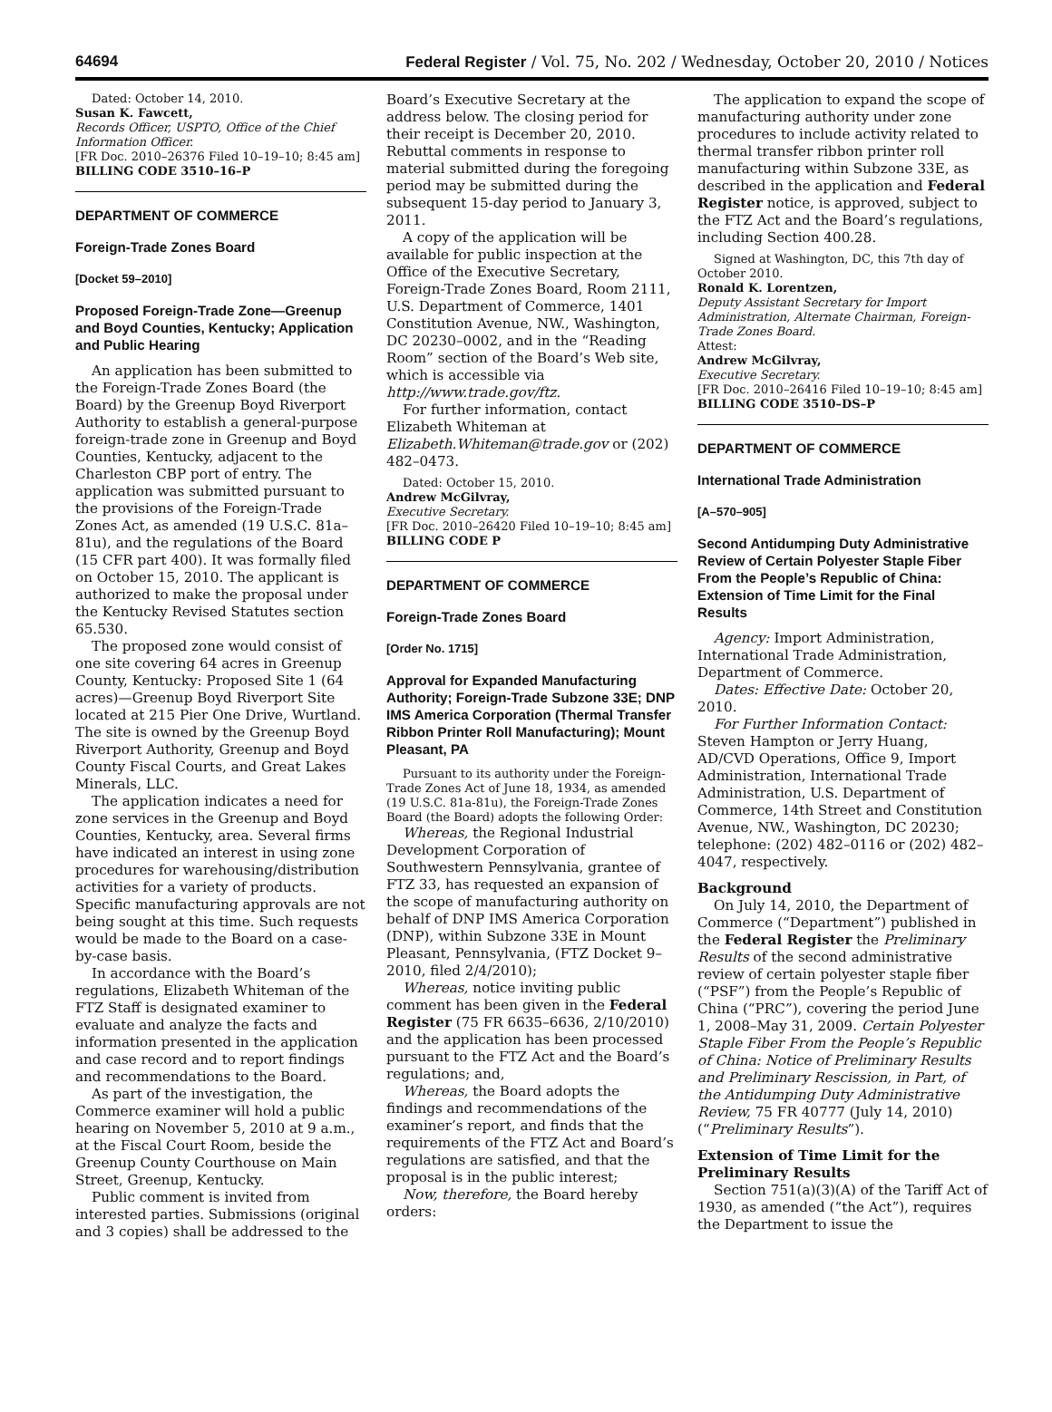64694 Federal Register / Vol. 75, No. 202 / Wednesday, October 20, 2010 / Notices
Dated: October 14, 2010.
Susan K. Fawcett,
Records Officer, USPTO, Office of the Chief Information Officer.
[FR Doc. 2010–26376 Filed 10–19–10; 8:45 am]
BILLING CODE 3510–16–P
DEPARTMENT OF COMMERCE
Foreign-Trade Zones Board
[Docket 59–2010]
Proposed Foreign-Trade Zone—Greenup and Boyd Counties, Kentucky; Application and Public Hearing
An application has been submitted to the Foreign-Trade Zones Board (the Board) by the Greenup Boyd Riverport Authority to establish a general-purpose foreign-trade zone in Greenup and Boyd Counties, Kentucky, adjacent to the Charleston CBP port of entry. The application was submitted pursuant to the provisions of the Foreign-Trade Zones Act, as amended (19 U.S.C. 81a–81u), and the regulations of the Board (15 CFR part 400). It was formally filed on October 15, 2010. The applicant is authorized to make the proposal under the Kentucky Revised Statutes section 65.530.
The proposed zone would consist of one site covering 64 acres in Greenup County, Kentucky: Proposed Site 1 (64 acres)—Greenup Boyd Riverport Site located at 215 Pier One Drive, Wurtland. The site is owned by the Greenup Boyd Riverport Authority, Greenup and Boyd County Fiscal Courts, and Great Lakes Minerals, LLC.
The application indicates a need for zone services in the Greenup and Boyd Counties, Kentucky, area. Several firms have indicated an interest in using zone procedures for warehousing/distribution activities for a variety of products. Specific manufacturing approvals are not being sought at this time. Such requests would be made to the Board on a case-by-case basis.
In accordance with the Board’s regulations, Elizabeth Whiteman of the FTZ Staff is designated examiner to evaluate and analyze the facts and information presented in the application and case record and to report findings and recommendations to the Board.
As part of the investigation, the Commerce examiner will hold a public hearing on November 5, 2010 at 9 a.m., at the Fiscal Court Room, beside the Greenup County Courthouse on Main Street, Greenup, Kentucky.
Public comment is invited from interested parties. Submissions (original and 3 copies) shall be addressed to the
Board’s Executive Secretary at the address below. The closing period for their receipt is December 20, 2010. Rebuttal comments in response to material submitted during the foregoing period may be submitted during the subsequent 15-day period to January 3, 2011.
A copy of the application will be available for public inspection at the Office of the Executive Secretary, Foreign-Trade Zones Board, Room 2111, U.S. Department of Commerce, 1401 Constitution Avenue, NW., Washington, DC 20230–0002, and in the “Reading Room” section of the Board’s Web site, which is accessible via http://www.trade.gov/ftz.
For further information, contact Elizabeth Whiteman at Elizabeth.Whiteman@trade.gov or (202) 482–0473.
Dated: October 15, 2010.
Andrew McGilvray,
Executive Secretary.
[FR Doc. 2010–26420 Filed 10–19–10; 8:45 am]
BILLING CODE P
DEPARTMENT OF COMMERCE
Foreign-Trade Zones Board
[Order No. 1715]
Approval for Expanded Manufacturing Authority; Foreign-Trade Subzone 33E; DNP IMS America Corporation (Thermal Transfer Ribbon Printer Roll Manufacturing); Mount Pleasant, PA
Pursuant to its authority under the Foreign-Trade Zones Act of June 18, 1934, as amended (19 U.S.C. 81a-81u), the Foreign-Trade Zones Board (the Board) adopts the following Order:
Whereas, the Regional Industrial Development Corporation of Southwestern Pennsylvania, grantee of FTZ 33, has requested an expansion of the scope of manufacturing authority on behalf of DNP IMS America Corporation (DNP), within Subzone 33E in Mount Pleasant, Pennsylvania, (FTZ Docket 9–2010, filed 2/4/2010);
Whereas, notice inviting public comment has been given in the Federal Register (75 FR 6635–6636, 2/10/2010) and the application has been processed pursuant to the FTZ Act and the Board’s regulations; and,
Whereas, the Board adopts the findings and recommendations of the examiner’s report, and finds that the requirements of the FTZ Act and Board’s regulations are satisfied, and that the proposal is in the public interest;
Now, therefore, the Board hereby orders:
The application to expand the scope of manufacturing authority under zone procedures to include activity related to thermal transfer ribbon printer roll manufacturing within Subzone 33E, as described in the application and Federal Register notice, is approved, subject to the FTZ Act and the Board’s regulations, including Section 400.28.
Signed at Washington, DC, this 7th day of October 2010.
Ronald K. Lorentzen,
Deputy Assistant Secretary for Import Administration, Alternate Chairman, Foreign-Trade Zones Board.
Attest:
Andrew McGilvray,
Executive Secretary.
[FR Doc. 2010–26416 Filed 10–19–10; 8:45 am]
BILLING CODE 3510–DS–P
DEPARTMENT OF COMMERCE
International Trade Administration
[A–570–905]
Second Antidumping Duty Administrative Review of Certain Polyester Staple Fiber From the People’s Republic of China: Extension of Time Limit for the Final Results
Agency: Import Administration, International Trade Administration, Department of Commerce.
Dates: Effective Date: October 20, 2010.
For Further Information Contact: Steven Hampton or Jerry Huang, AD/CVD Operations, Office 9, Import Administration, International Trade Administration, U.S. Department of Commerce, 14th Street and Constitution Avenue, NW., Washington, DC 20230; telephone: (202) 482–0116 or (202) 482–4047, respectively.
Background
On July 14, 2010, the Department of Commerce (“Department”) published in the Federal Register the Preliminary Results of the second administrative review of certain polyester staple fiber (“PSF”) from the People’s Republic of China (“PRC”), covering the period June 1, 2008–May 31, 2009. Certain Polyester Staple Fiber From the People’s Republic of China: Notice of Preliminary Results and Preliminary Rescission, in Part, of the Antidumping Duty Administrative Review, 75 FR 40777 (July 14, 2010) (“Preliminary Results”).
Extension of Time Limit for the Preliminary Results
Section 751(a)(3)(A) of the Tariff Act of 1930, as amended (“the Act”), requires the Department to issue the